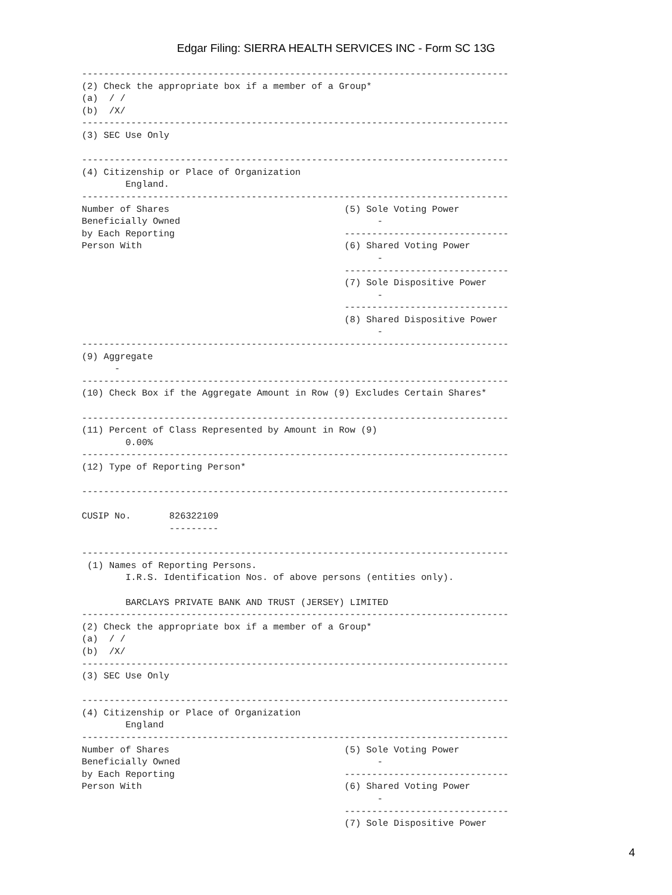Edgar Filing: SIERRA HEALTH SERVICES INC - Form SC 13G
------------------------------------------------------------------------------
(2) Check the appropriate box if a member of a Group*
(a)  / /
(b)  /X/
------------------------------------------------------------------------------
(3) SEC Use Only

------------------------------------------------------------------------------
(4) Citizenship or Place of Organization
        England.
------------------------------------------------------------------------------
Number of Shares                                (5) Sole Voting Power
Beneficially Owned                                    -
by Each Reporting                               ------------------------------
Person With                                     (6) Shared Voting Power
                                                      -
                                                ------------------------------
                                                (7) Sole Dispositive Power
                                                      -
                                                ------------------------------
                                                (8) Shared Dispositive Power
                                                      -
------------------------------------------------------------------------------
(9) Aggregate
      -
------------------------------------------------------------------------------
(10) Check Box if the Aggregate Amount in Row (9) Excludes Certain Shares*

------------------------------------------------------------------------------
(11) Percent of Class Represented by Amount in Row (9)
        0.00%
------------------------------------------------------------------------------
(12) Type of Reporting Person*

------------------------------------------------------------------------------

CUSIP No.       826322109
                ---------

------------------------------------------------------------------------------
 (1) Names of Reporting Persons.
        I.R.S. Identification Nos. of above persons (entities only).

        BARCLAYS PRIVATE BANK AND TRUST (JERSEY) LIMITED
------------------------------------------------------------------------------
(2) Check the appropriate box if a member of a Group*
(a)  / /
(b)  /X/
------------------------------------------------------------------------------
(3) SEC Use Only

------------------------------------------------------------------------------
(4) Citizenship or Place of Organization
        England
------------------------------------------------------------------------------
Number of Shares                                (5) Sole Voting Power
Beneficially Owned                                    -
by Each Reporting                               ------------------------------
Person With                                     (6) Shared Voting Power
                                                      -
                                                ------------------------------
                                                (7) Sole Dispositive Power
4